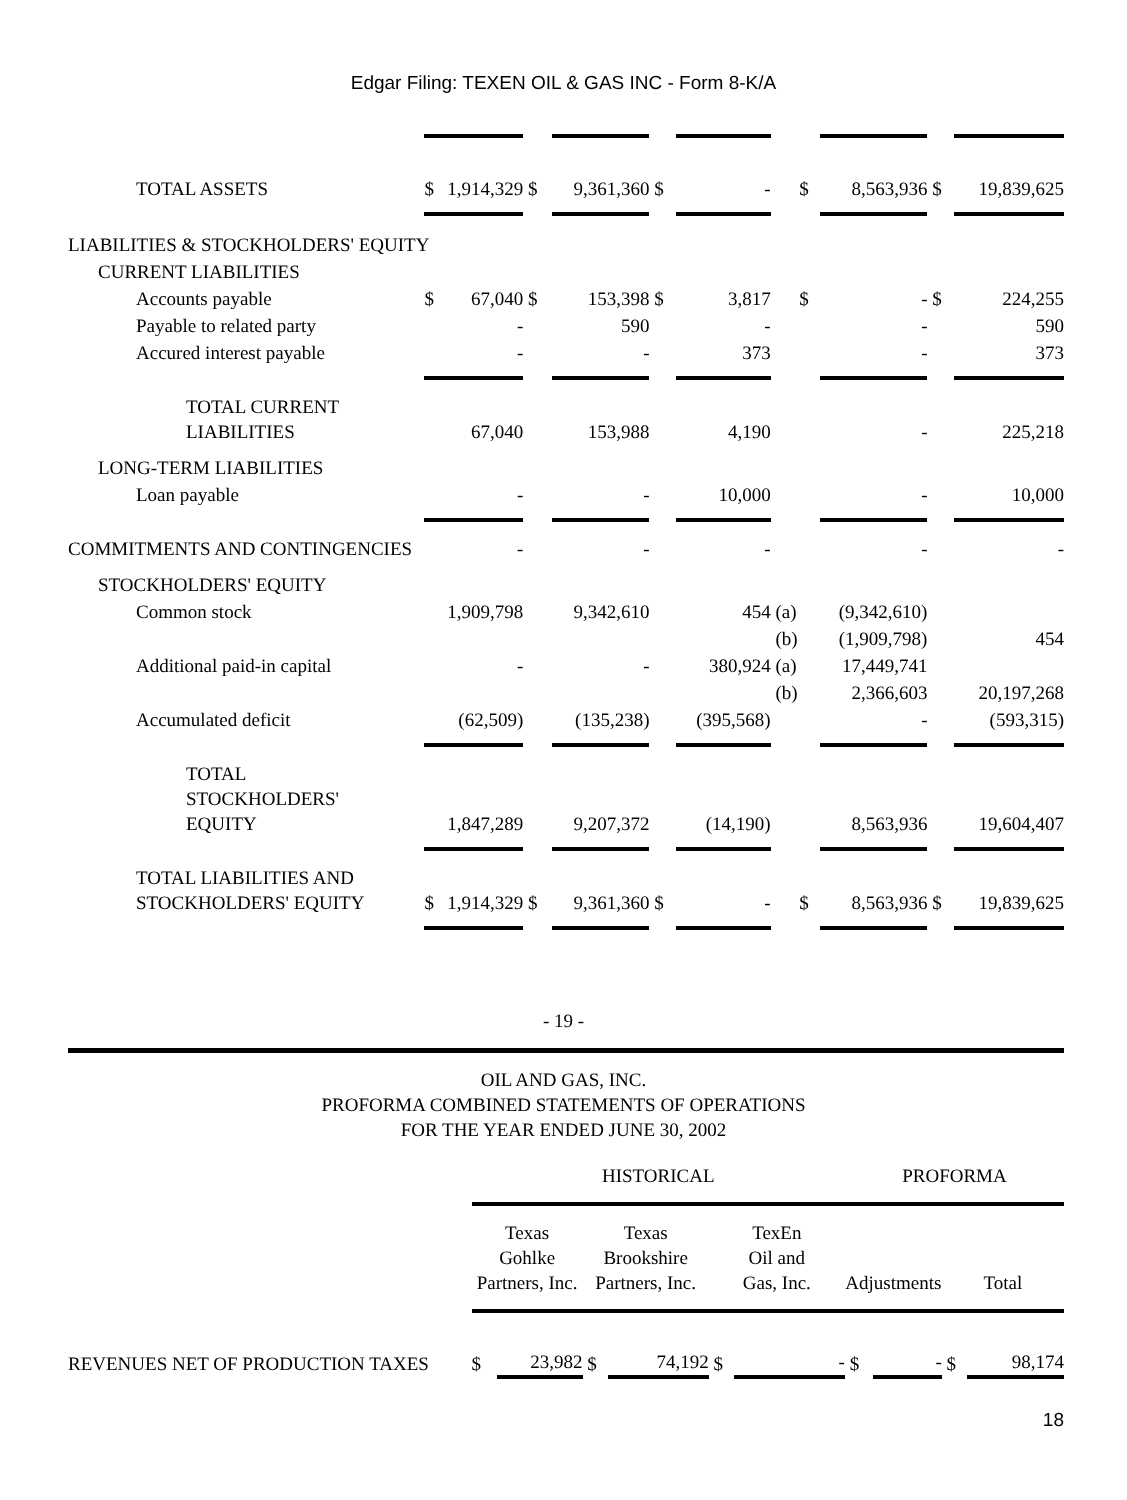Edgar Filing: TEXEN OIL & GAS INC - Form 8-K/A
| TOTAL ASSETS | $ | 1,914,329 | $ | 9,361,360 | $ | - | | $ | 8,563,936 | $ | 19,839,625 |
| LIABILITIES & STOCKHOLDERS' EQUITY | | | | | | | | | | | |
| CURRENT LIABILITIES | | | | | | | | | | | |
| Accounts payable | $ | 67,040 | $ | 153,398 | $ | 3,817 | | $ | - | $ | 224,255 |
| Payable to related party | | - | | 590 | | - | | | - | | 590 |
| Accured interest payable | | - | | - | | 373 | | | - | | 373 |
| TOTAL CURRENT LIABILITIES | | 67,040 | | 153,988 | | 4,190 | | | - | | 225,218 |
| LONG-TERM LIABILITIES | | | | | | | | | | | |
| Loan payable | | - | | - | | 10,000 | | | - | | 10,000 |
| COMMITMENTS AND CONTINGENCIES | | - | | - | | - | | | - | | - |
| STOCKHOLDERS' EQUITY | | | | | | | | | | | |
| Common stock | | 1,909,798 | | 9,342,610 | | 454 | (a) | | (9,342,610) | | |
| | | | | | | | (b) | | (1,909,798) | | 454 |
| Additional paid-in capital | | - | | - | | 380,924 | (a) | | 17,449,741 | | |
| | | | | | | | (b) | | 2,366,603 | | 20,197,268 |
| Accumulated deficit | | (62,509) | | (135,238) | | (395,568) | | | - | | (593,315) |
| TOTAL STOCKHOLDERS' EQUITY | | 1,847,289 | | 9,207,372 | | (14,190) | | | 8,563,936 | | 19,604,407 |
| TOTAL LIABILITIES AND STOCKHOLDERS' EQUITY | $ | 1,914,329 | $ | 9,361,360 | $ | - | | $ | 8,563,936 | $ | 19,839,625 |
- 19 -
OIL AND GAS, INC.
PROFORMA COMBINED STATEMENTS OF OPERATIONS
FOR THE YEAR ENDED JUNE 30, 2002
| | HISTORICAL | | | | | | PROFORMA | | | |
| | Texas Gohlke Partners, Inc. | | Texas Brookshire Partners, Inc. | | TexEn Oil and Gas, Inc. | | Adjustments | | Total | |
| REVENUES NET OF PRODUCTION TAXES | $ | 23,982 | $ | 74,192 | $ | - | $ | - | $ | 98,174 |
18